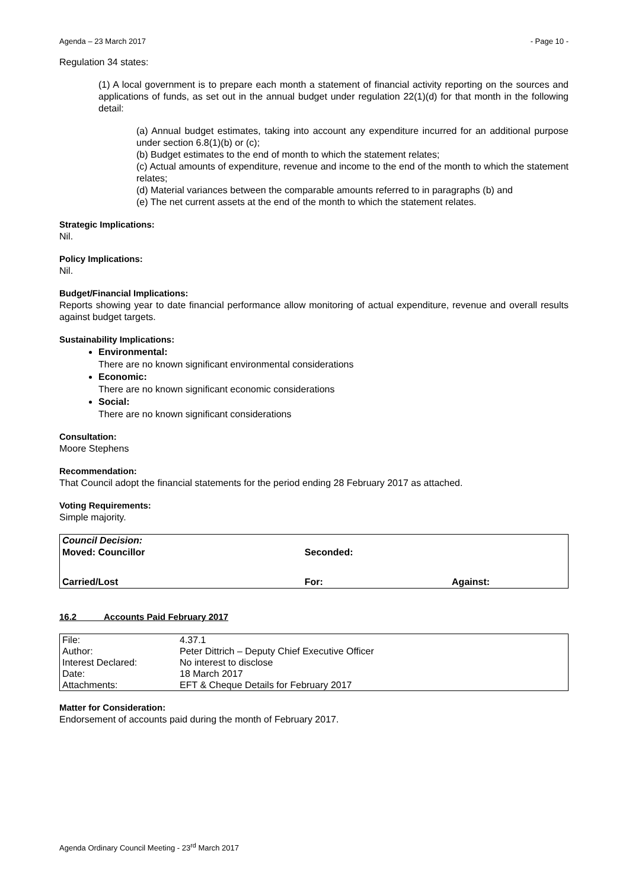Agenda – 23 March 2017 - Page 10 -
Regulation 34 states:
(1) A local government is to prepare each month a statement of financial activity reporting on the sources and applications of funds, as set out in the annual budget under regulation 22(1)(d) for that month in the following detail:
(a) Annual budget estimates, taking into account any expenditure incurred for an additional purpose under section 6.8(1)(b) or (c);
(b) Budget estimates to the end of month to which the statement relates;
(c) Actual amounts of expenditure, revenue and income to the end of the month to which the statement relates;
(d) Material variances between the comparable amounts referred to in paragraphs (b) and
(e) The net current assets at the end of the month to which the statement relates.
Strategic Implications:
Nil.
Policy Implications:
Nil.
Budget/Financial Implications:
Reports showing year to date financial performance allow monitoring of actual expenditure, revenue and overall results against budget targets.
Sustainability Implications:
Environmental:
There are no known significant environmental considerations
Economic:
There are no known significant economic considerations
Social:
There are no known significant considerations
Consultation:
Moore Stephens
Recommendation:
That Council adopt the financial statements for the period ending 28 February 2017 as attached.
Voting Requirements:
Simple majority.
| Council Decision: Moved: Councillor | Seconded: | |
| Carried/Lost | For: | Against: |
16.2 Accounts Paid February 2017
| File: | 4.37.1 |
| Author: | Peter Dittrich – Deputy Chief Executive Officer |
| Interest Declared: | No interest to disclose |
| Date: | 18 March 2017 |
| Attachments: | EFT & Cheque Details for February 2017 |
Matter for Consideration:
Endorsement of accounts paid during the month of February 2017.
Agenda Ordinary Council Meeting - 23<sup>rd</sup> March 2017